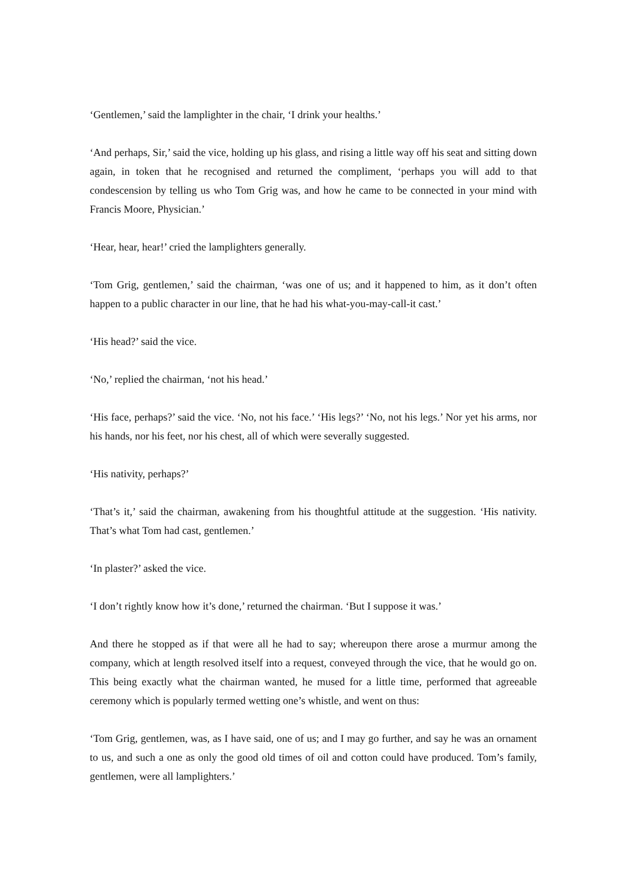‘Gentlemen,’ said the lamplighter in the chair, ‘I drink your healths.’
‘And perhaps, Sir,’ said the vice, holding up his glass, and rising a little way off his seat and sitting down again, in token that he recognised and returned the compliment, ‘perhaps you will add to that condescension by telling us who Tom Grig was, and how he came to be connected in your mind with Francis Moore, Physician.’
‘Hear, hear, hear!’ cried the lamplighters generally.
‘Tom Grig, gentlemen,’ said the chairman, ‘was one of us; and it happened to him, as it don’t often happen to a public character in our line, that he had his what-you-may-call-it cast.’
‘His head?’ said the vice.
‘No,’ replied the chairman, ‘not his head.’
‘His face, perhaps?’ said the vice. ‘No, not his face.’ ‘His legs?’ ‘No, not his legs.’ Nor yet his arms, nor his hands, nor his feet, nor his chest, all of which were severally suggested.
‘His nativity, perhaps?’
‘That’s it,’ said the chairman, awakening from his thoughtful attitude at the suggestion. ‘His nativity. That’s what Tom had cast, gentlemen.’
‘In plaster?’ asked the vice.
‘I don’t rightly know how it’s done,’ returned the chairman. ‘But I suppose it was.’
And there he stopped as if that were all he had to say; whereupon there arose a murmur among the company, which at length resolved itself into a request, conveyed through the vice, that he would go on. This being exactly what the chairman wanted, he mused for a little time, performed that agreeable ceremony which is popularly termed wetting one’s whistle, and went on thus:
‘Tom Grig, gentlemen, was, as I have said, one of us; and I may go further, and say he was an ornament to us, and such a one as only the good old times of oil and cotton could have produced. Tom’s family, gentlemen, were all lamplighters.’